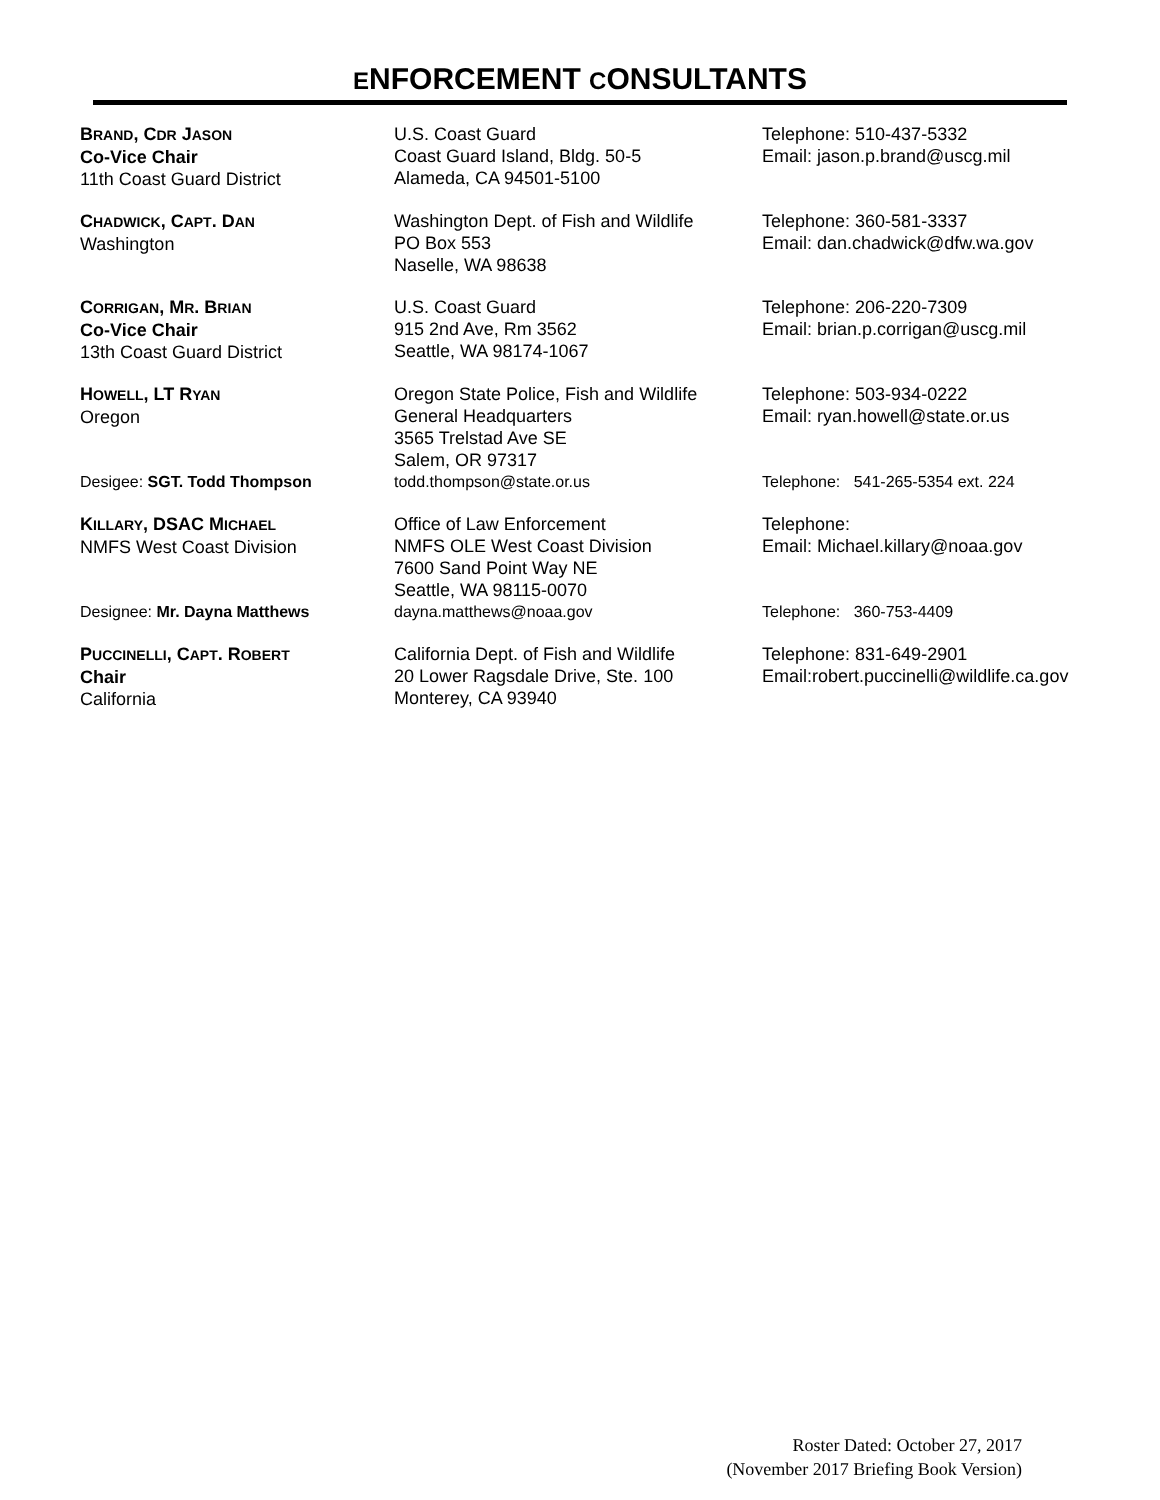ENFORCEMENT CONSULTANTS
| B RAND , C DR J ASON Co-Vice Chair 11th Coast Guard District | U.S. Coast Guard Coast Guard Island, Bldg. 50-5 Alameda, CA 94501-5100 | Telephone: 510-437-5332 Email: jason.p.brand@uscg.mil |
| C HADWICK , C APT . D AN Washington | Washington Dept. of Fish and Wildlife PO Box 553 Naselle, WA 98638 | Telephone: 360-581-3337 Email: dan.chadwick@dfw.wa.gov |
| C ORRIGAN , M R . B RIAN Co-Vice Chair 13th Coast Guard District | U.S. Coast Guard 915 2nd Ave, Rm 3562 Seattle, WA 98174-1067 | Telephone: 206-220-7309 Email: brian.p.corrigan@uscg.mil |
| H OWELL , LT R YAN Oregon | Oregon State Police, Fish and Wildlife General Headquarters 3565 Trelstad Ave SE Salem, OR 97317 | Telephone: 503-934-0222 Email: ryan.howell@state.or.us |
| Desigee: SGT. Todd Thompson | todd.thompson@state.or.us | Telephone: 541-265-5354 ext. 224 |
| K ILLARY , DSAC M ICHAEL NMFS West Coast Division | Office of Law Enforcement NMFS OLE West Coast Division 7600 Sand Point Way NE Seattle, WA 98115-0070 | Telephone: Email: Michael.killary@noaa.gov |
| Designee: Mr. Dayna Matthews | dayna.matthews@noaa.gov | Telephone: 360-753-4409 |
| P UCCINELLI , C APT . R OBERT Chair California | California Dept. of Fish and Wildlife 20 Lower Ragsdale Drive, Ste. 100 Monterey, CA 93940 | Telephone: 831-649-2901 Email:robert.puccinelli@wildlife.ca.gov |
Roster Dated: October 27, 2017
(November 2017 Briefing Book Version)